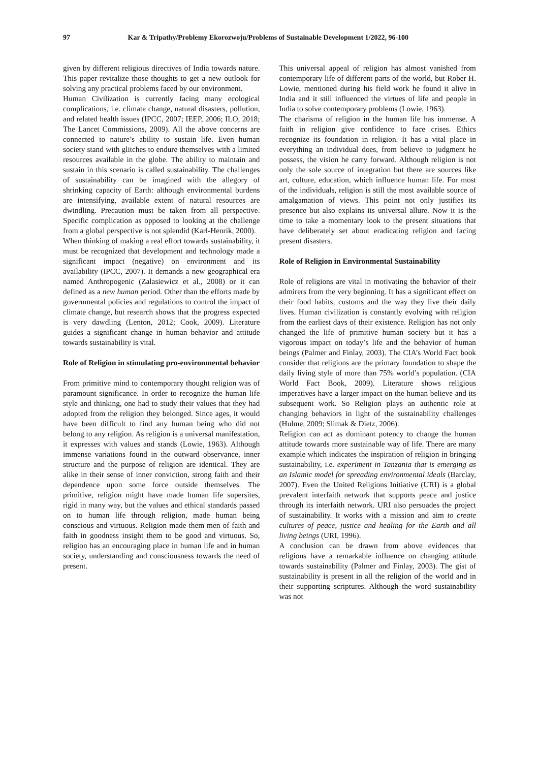97 Kar & Tripathy/Problemy Ekorozwoju/Problems of Sustainable Development 1/2022, 96-100
given by different religious directives of India towards nature. This paper revitalize those thoughts to get a new outlook for solving any practical problems faced by our environment.
Human Civilization is currently facing many ecological complications, i.e. climate change, natural disasters, pollution, and related health issues (IPCC, 2007; IEEP, 2006; ILO, 2018; The Lancet Commissions, 2009). All the above concerns are connected to nature’s ability to sustain life. Even human society stand with glitches to endure themselves with a limited resources available in the globe. The ability to maintain and sustain in this scenario is called sustainability. The challenges of sustainability can be imagined with the allegory of shrinking capacity of Earth: although environmental burdens are intensifying, available extent of natural resources are dwindling. Precaution must be taken from all perspective. Specific complication as opposed to looking at the challenge from a global perspective is not splendid (Karl-Henrik, 2000).
When thinking of making a real effort towards sustainability, it must be recognized that development and technology made a significant impact (negative) on environment and its availability (IPCC, 2007). It demands a new geographical era named Anthropogenic (Zalasiewicz et al., 2008) or it can defined as a new human period. Other than the efforts made by governmental policies and regulations to control the impact of climate change, but research shows that the progress expected is very dawdling (Lenton, 2012; Cook, 2009). Literature guides a significant change in human behavior and attitude towards sustainability is vital.
Role of Religion in stimulating pro-environmental behavior
From primitive mind to contemporary thought religion was of paramount significance. In order to recognize the human life style and thinking, one had to study their values that they had adopted from the religion they belonged. Since ages, it would have been difficult to find any human being who did not belong to any religion. As religion is a universal manifestation, it expresses with values and stands (Lowie, 1963). Although immense variations found in the outward observance, inner structure and the purpose of religion are identical. They are alike in their sense of inner conviction, strong faith and their dependence upon some force outside themselves. The primitive, religion might have made human life supersites, rigid in many way, but the values and ethical standards passed on to human life through religion, made human being conscious and virtuous. Religion made them men of faith and faith in goodness insight them to be good and virtuous. So, religion has an encouraging place in human life and in human society, understanding and consciousness towards the need of present.
This universal appeal of religion has almost vanished from contemporary life of different parts of the world, but Rober H. Lowie, mentioned during his field work he found it alive in India and it still influenced the virtues of life and people in India to solve contemporary problems (Lowie, 1963).
The charisma of religion in the human life has immense. A faith in religion give confidence to face crises. Ethics recognize its foundation in religion. It has a vital place in everything an individual does, from believe to judgment he possess, the vision he carry forward. Although religion is not only the sole source of integration but there are sources like art, culture, education, which influence human life. For most of the individuals, religion is still the most available source of amalgamation of views. This point not only justifies its presence but also explains its universal allure. Now it is the time to take a momentary look to the present situations that have deliberately set about eradicating religion and facing present disasters.
Role of Religion in Environmental Sustainability
Role of religions are vital in motivating the behavior of their admirers from the very beginning. It has a significant effect on their food habits, customs and the way they live their daily lives. Human civilization is constantly evolving with religion from the earliest days of their existence. Religion has not only changed the life of primitive human society but it has a vigorous impact on today’s life and the behavior of human beings (Palmer and Finlay, 2003). The CIA’s World Fact book consider that religions are the primary foundation to shape the daily living style of more than 75% world’s population. (CIA World Fact Book, 2009). Literature shows religious imperatives have a larger impact on the human believe and its subsequent work. So Religion plays an authentic role at changing behaviors in light of the sustainability challenges (Hulme, 2009; Slimak & Dietz, 2006).
Religion can act as dominant potency to change the human attitude towards more sustainable way of life. There are many example which indicates the inspiration of religion in bringing sustainability, i.e. experiment in Tanzania that is emerging as an Islamic model for spreading environmental ideals (Barclay, 2007). Even the United Religions Initiative (URI) is a global prevalent interfaith network that supports peace and justice through its interfaith network. URI also persuades the project of sustainability. It works with a mission and aim to create cultures of peace, justice and healing for the Earth and all living beings (URI, 1996).
A conclusion can be drawn from above evidences that religions have a remarkable influence on changing attitude towards sustainability (Palmer and Finlay, 2003). The gist of sustainability is present in all the religion of the world and in their supporting scriptures. Although the word sustainability was not